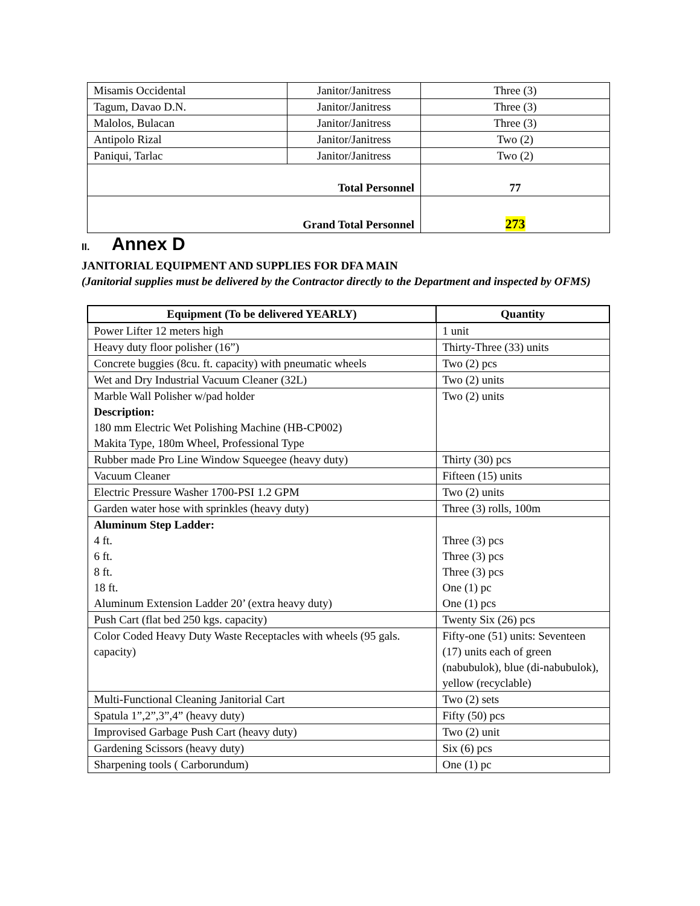| Misamis Occidental | Janitor/Janitress | Three (3) |
| Tagum, Davao D.N. | Janitor/Janitress | Three (3) |
| Malolos, Bulacan | Janitor/Janitress | Three (3) |
| Antipolo Rizal | Janitor/Janitress | Two (2) |
| Paniqui, Tarlac | Janitor/Janitress | Two (2) |
| Total Personnel | | 77 |
| Grand Total Personnel | | 273 |
II. Annex D
JANITORIAL EQUIPMENT AND SUPPLIES FOR DFA MAIN
(Janitorial supplies must be delivered by the Contractor directly to the Department and inspected by OFMS)
| Equipment (To be delivered YEARLY) | Quantity |
| --- | --- |
| Power Lifter 12 meters high | 1 unit |
| Heavy duty floor polisher (16”) | Thirty-Three (33) units |
| Concrete buggies (8cu. ft. capacity) with pneumatic wheels | Two (2) pcs |
| Wet and Dry Industrial Vacuum Cleaner (32L) | Two (2) units |
| Marble Wall Polisher w/pad holder Description: 180 mm Electric Wet Polishing Machine (HB-CP002) Makita Type, 180m Wheel, Professional Type | Two (2) units |
| Rubber made Pro Line Window Squeegee (heavy duty) | Thirty (30) pcs |
| Vacuum Cleaner | Fifteen (15) units |
| Electric Pressure Washer 1700-PSI 1.2 GPM | Two (2) units |
| Garden water hose with sprinkles (heavy duty) | Three (3) rolls, 100m |
| Aluminum Step Ladder: 4 ft. 6 ft. 8 ft. 18 ft. Aluminum Extension Ladder 20’ (extra heavy duty) | Three (3) pcs Three (3) pcs Three (3) pcs One (1) pc One (1) pcs |
| Push Cart (flat bed 250 kgs. capacity) | Twenty Six (26) pcs |
| Color Coded Heavy Duty Waste Receptacles with wheels (95 gals. capacity) | Fifty-one (51) units: Seventeen (17) units each of green (nabubulok), blue (di-nabubulok), yellow (recyclable) |
| Multi-Functional Cleaning Janitorial Cart | Two (2) sets |
| Spatula 1”,2”,3”,4” (heavy duty) | Fifty (50) pcs |
| Improvised Garbage Push Cart (heavy duty) | Two (2) unit |
| Gardening Scissors (heavy duty) | Six (6) pcs |
| Sharpening tools ( Carborundum) | One (1) pc |